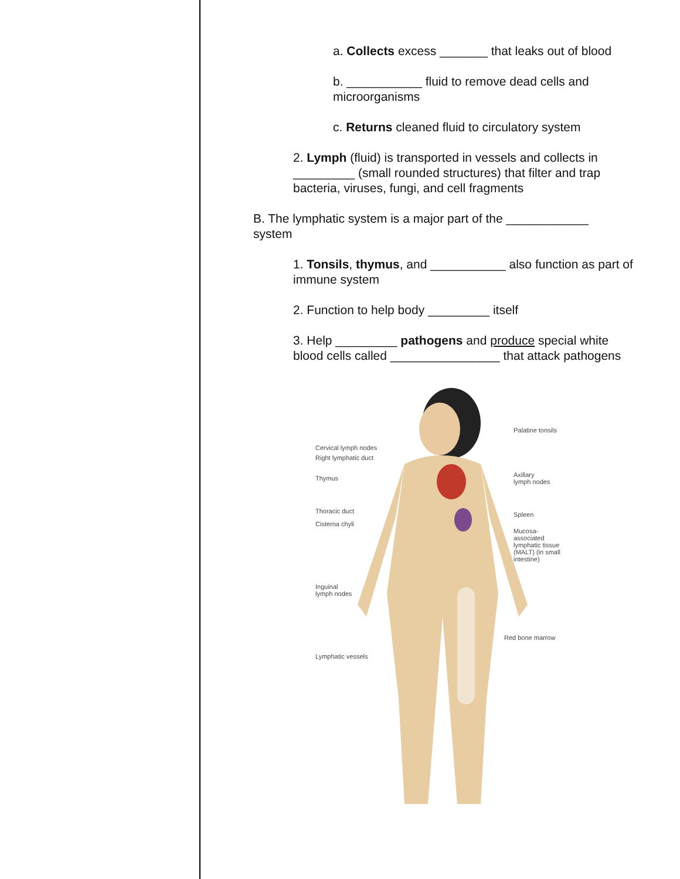a. Collects excess _______ that leaks out of blood
b. ___________ fluid to remove dead cells and microorganisms
c. Returns cleaned fluid to circulatory system
2. Lymph (fluid) is transported in vessels and collects in _________ (small rounded structures) that filter and trap bacteria, viruses, fungi, and cell fragments
B. The lymphatic system is a major part of the ____________ system
1. Tonsils, thymus, and ___________ also function as part of immune system
2. Function to help body _________ itself
3. Help _________ pathogens and produce special white blood cells called ________________ that attack pathogens
Palatine tonsils
Cervical lymph nodes
Right lymphatic duct
Thymus Axillary
lymph nodes
Thoracic duct Spleen
Cisterna chyli
Mucosa-
associated
lymphatic tissue
(MALT) (in small
intestine)
Inguinal
lymph nodes
Red bone marrow
Lymphatic vessels